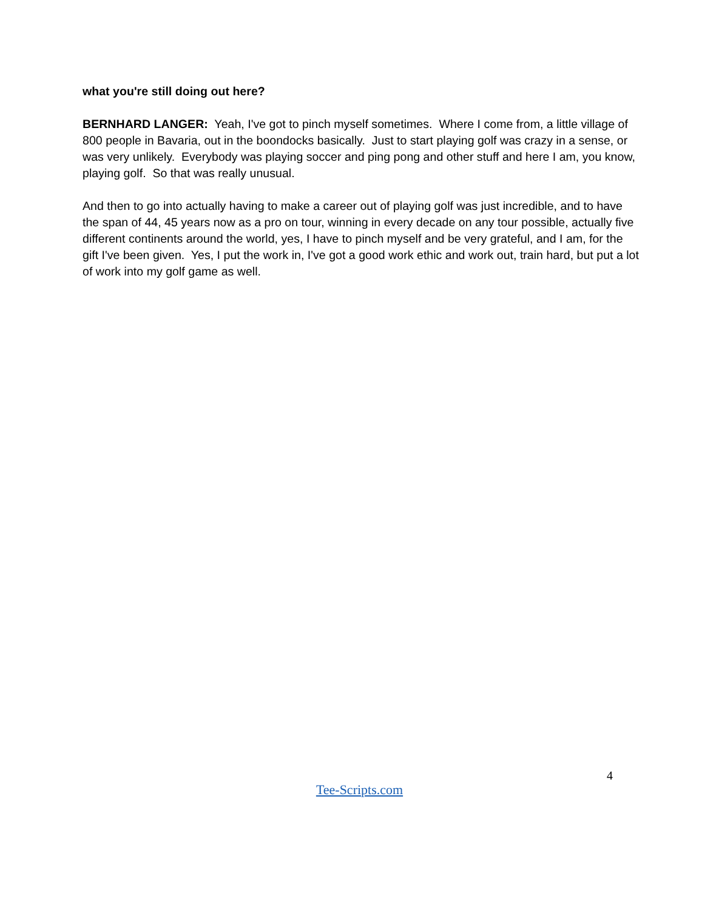what you're still doing out here?
BERNHARD LANGER: Yeah, I've got to pinch myself sometimes. Where I come from, a little village of 800 people in Bavaria, out in the boondocks basically. Just to start playing golf was crazy in a sense, or was very unlikely. Everybody was playing soccer and ping pong and other stuff and here I am, you know, playing golf. So that was really unusual.
And then to go into actually having to make a career out of playing golf was just incredible, and to have the span of 44, 45 years now as a pro on tour, winning in every decade on any tour possible, actually five different continents around the world, yes, I have to pinch myself and be very grateful, and I am, for the gift I've been given. Yes, I put the work in, I've got a good work ethic and work out, train hard, but put a lot of work into my golf game as well.
4
Tee-Scripts.com